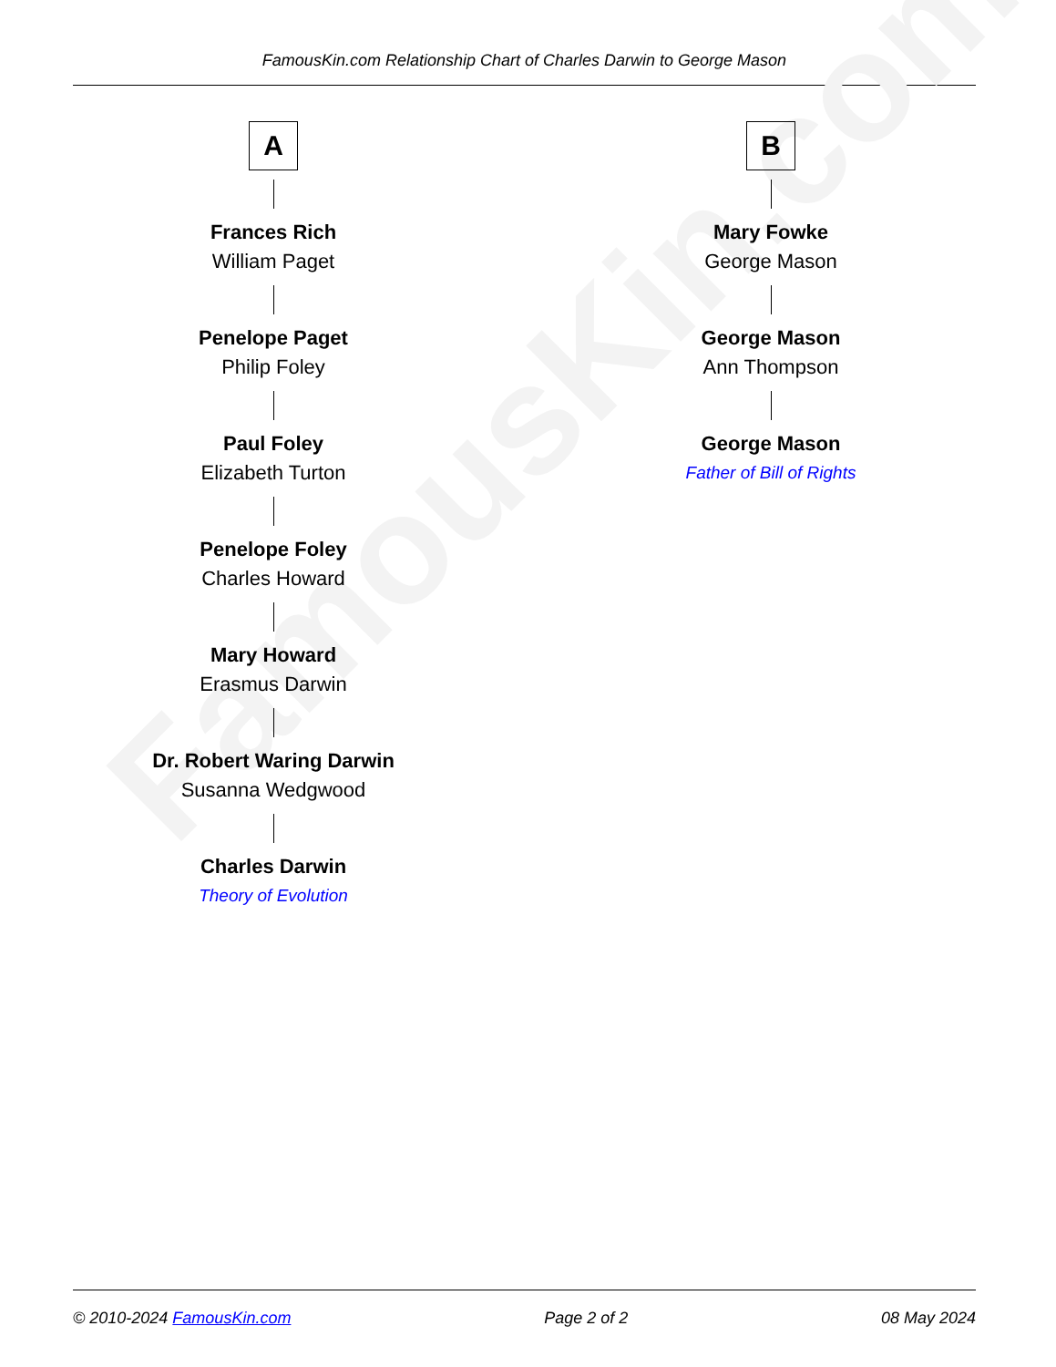FamousKin.com Relationship Chart of Charles Darwin to George Mason
FamousKin.com
A
Frances Rich
William Paget
Penelope Paget
Philip Foley
Paul Foley
Elizabeth Turton
Penelope Foley
Charles Howard
Mary Howard
Erasmus Darwin
Dr. Robert Waring Darwin
Susanna Wedgwood
Charles Darwin
Theory of Evolution
B
Mary Fowke
George Mason
George Mason
Ann Thompson
George Mason
Father of Bill of Rights
© 2010-2024 FamousKin.com Page 2 of 2 08 May 2024